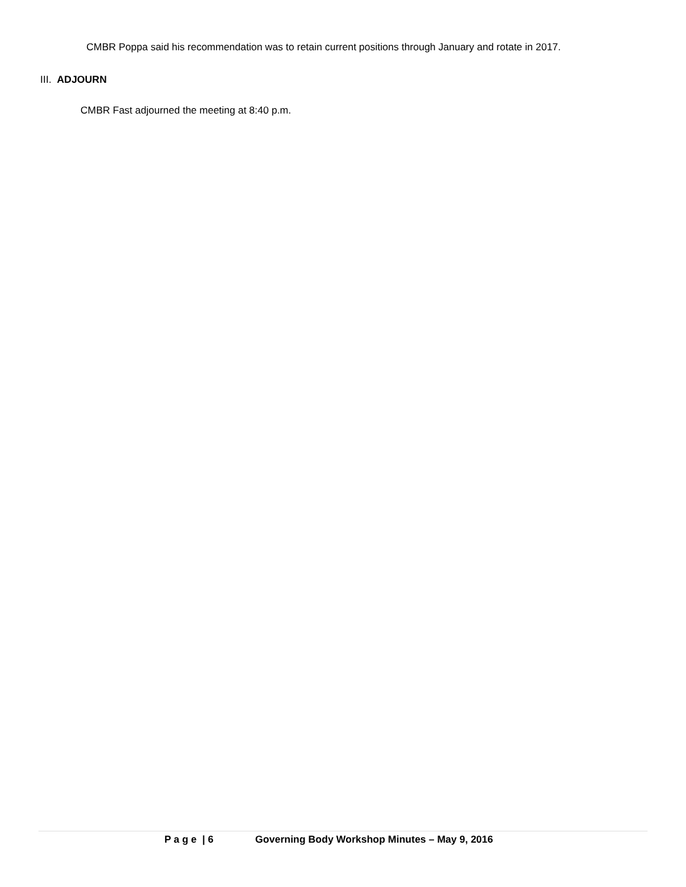CMBR Poppa said his recommendation was to retain current positions through January and rotate in 2017.
III. ADJOURN
CMBR Fast adjourned the meeting at 8:40 p.m.
P a g e | 6 Governing Body Workshop Minutes – May 9, 2016